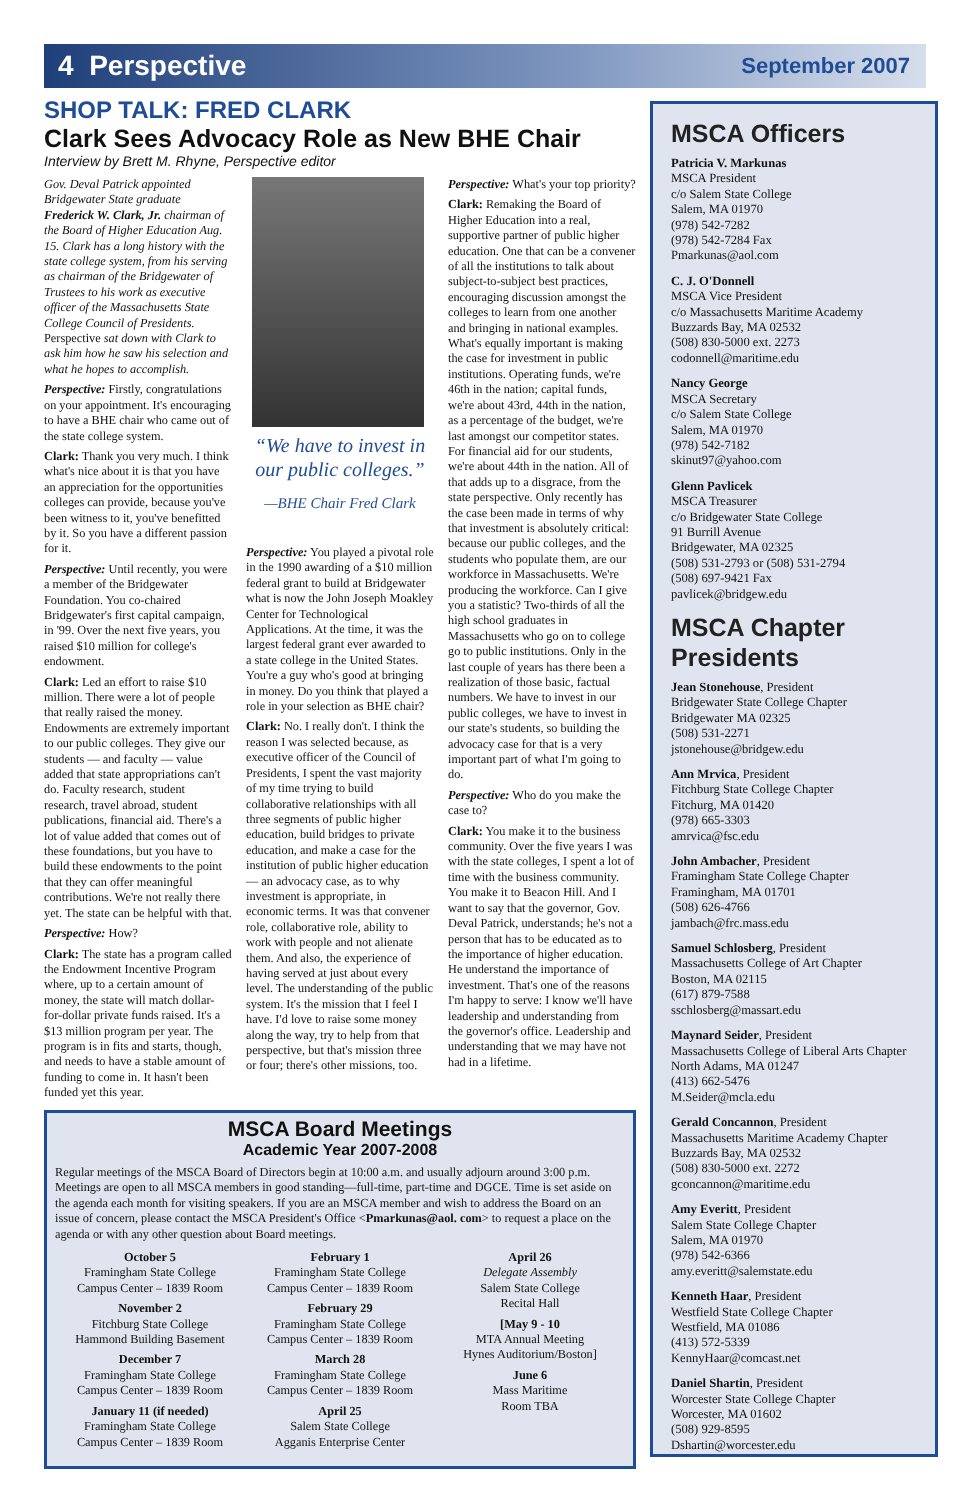4 Perspective September 2007
SHOP TALK: FRED CLARK
Clark Sees Advocacy Role as New BHE Chair
Interview by Brett M. Rhyne, Perspective editor
Gov. Deval Patrick appointed Bridgewater State graduate Frederick W. Clark, Jr. chairman of the Board of Higher Education Aug. 15. Clark has a long history with the state college system, from his serving as chairman of the Bridgewater of Trustees to his work as executive officer of the Massachusetts State College Council of Presidents. Perspective sat down with Clark to ask him how he saw his selection and what he hopes to accomplish.
Perspective: Firstly, congratulations on your appointment. It's encouraging to have a BHE chair who came out of the state college system.
Clark: Thank you very much. I think what's nice about it is that you have an appreciation for the opportunities colleges can provide, because you've been witness to it, you've benefitted by it. So you have a different passion for it.
Perspective: Until recently, you were a member of the Bridgewater Foundation. You co-chaired Bridgewater's first capital campaign, in '99. Over the next five years, you raised $10 million for college's endowment.
Clark: Led an effort to raise $10 million. There were a lot of people that really raised the money. Endowments are extremely important to our public colleges. They give our students — and faculty — value added that state appropriations can't do. Faculty research, student research, travel abroad, student publications, financial aid. There's a lot of value added that comes out of these foundations, but you have to build these endowments to the point that they can offer meaningful contributions. We're not really there yet. The state can be helpful with that.
Perspective: How?
Clark: The state has a program called the Endowment Incentive Program where, up to a certain amount of money, the state will match dollar-for-dollar private funds raised. It's a $13 million program per year. The program is in fits and starts, though, and needs to have a stable amount of funding to come in. It hasn't been funded yet this year.
“We have to invest in our public colleges.”
—BHE Chair Fred Clark
Perspective: You played a pivotal role in the 1990 awarding of a $10 million federal grant to build at Bridgewater what is now the John Joseph Moakley Center for Technological Applications. At the time, it was the largest federal grant ever awarded to a state college in the United States. You're a guy who's good at bringing in money. Do you think that played a role in your selection as BHE chair?
Clark: No. I really don't. I think the reason I was selected because, as executive officer of the Council of Presidents, I spent the vast majority of my time trying to build collaborative relationships with all three segments of public higher education, build bridges to private education, and make a case for the institution of public higher education — an advocacy case, as to why investment is appropriate, in economic terms. It was that convener role, collaborative role, ability to work with people and not alienate them. And also, the experience of having served at just about every level. The understanding of the public system. It's the mission that I feel I have. I'd love to raise some money along the way, try to help from that perspective, but that's mission three or four; there's other missions, too.
Perspective: What's your top priority?
Clark: Remaking the Board of Higher Education into a real, supportive partner of public higher education. One that can be a convener of all the institutions to talk about subject-to-subject best practices, encouraging discussion amongst the colleges to learn from one another and bringing in national examples. What's equally important is making the case for investment in public institutions. Operating funds, we're 46th in the nation; capital funds, we're about 43rd, 44th in the nation, as a percentage of the budget, we're last amongst our competitor states. For financial aid for our students, we're about 44th in the nation. All of that adds up to a disgrace, from the state perspective. Only recently has the case been made in terms of why that investment is absolutely critical: because our public colleges, and the students who populate them, are our workforce in Massachusetts. We're producing the workforce. Can I give you a statistic? Two-thirds of all the high school graduates in Massachusetts who go on to college go to public institutions. Only in the last couple of years has there been a realization of those basic, factual numbers. We have to invest in our public colleges, we have to invest in our state's students, so building the advocacy case for that is a very important part of what I'm going to do.
Perspective: Who do you make the case to?
Clark: You make it to the business community. Over the five years I was with the state colleges, I spent a lot of time with the business community. You make it to Beacon Hill. And I want to say that the governor, Gov. Deval Patrick, understands; he's not a person that has to be educated as to the importance of higher education. He understand the importance of investment. That's one of the reasons I'm happy to serve: I know we'll have leadership and understanding from the governor's office. Leadership and understanding that we may have not had in a lifetime.
MSCA Officers
Patricia V. Markunas
MSCA President
c/o Salem State College
Salem, MA 01970
(978) 542-7282
(978) 542-7284 Fax
Pmarkunas@aol.com
C. J. O'Donnell
MSCA Vice President
c/o Massachusetts Maritime Academy
Buzzards Bay, MA 02532
(508) 830-5000 ext. 2273
codonnell@maritime.edu
Nancy George
MSCA Secretary
c/o Salem State College
Salem, MA 01970
(978) 542-7182
skinut97@yahoo.com
Glenn Pavlicek
MSCA Treasurer
c/o Bridgewater State College
91 Burrill Avenue
Bridgewater, MA 02325
(508) 531-2793 or (508) 531-2794
(508) 697-9421 Fax
pavlicek@bridgew.edu
MSCA Chapter Presidents
Jean Stonehouse, President
Bridgewater State College Chapter
Bridgewater MA 02325
(508) 531-2271
jstonehouse@bridgew.edu
Ann Mrvica, President
Fitchburg State College Chapter
Fitchurg, MA 01420
(978) 665-3303
amrvica@fsc.edu
John Ambacher, President
Framingham State College Chapter
Framingham, MA 01701
(508) 626-4766
jambach@frc.mass.edu
Samuel Schlosberg, President
Massachusetts College of Art Chapter
Boston, MA 02115
(617) 879-7588
sschlosberg@massart.edu
Maynard Seider, President
Massachusetts College of Liberal Arts Chapter
North Adams, MA 01247
(413) 662-5476
M.Seider@mcla.edu
Gerald Concannon, President
Massachusetts Maritime Academy Chapter
Buzzards Bay, MA 02532
(508) 830-5000 ext. 2272
gconcannon@maritime.edu
Amy Everitt, President
Salem State College Chapter
Salem, MA 01970
(978) 542-6366
amy.everitt@salemstate.edu
Kenneth Haar, President
Westfield State College Chapter
Westfield, MA 01086
(413) 572-5339
KennyHaar@comcast.net
Daniel Shartin, President
Worcester State College Chapter
Worcester, MA 01602
(508) 929-8595
Dshartin@worcester.edu
MSCA Board Meetings
Academic Year 2007-2008
Regular meetings of the MSCA Board of Directors begin at 10:00 a.m. and usually adjourn around 3:00 p.m. Meetings are open to all MSCA members in good standing—full-time, part-time and DGCE. Time is set aside on the agenda each month for visiting speakers. If you are an MSCA member and wish to address the Board on an issue of concern, please contact the MSCA President's Office <Pmarkunas@aol. com> to request a place on the agenda or with any other question about Board meetings.
October 5
Framingham State College
Campus Center – 1839 Room
November 2
Fitchburg State College
Hammond Building Basement
December 7
Framingham State College
Campus Center – 1839 Room
January 11 (if needed)
Framingham State College
Campus Center – 1839 Room
February 1
Framingham State College
Campus Center – 1839 Room
February 29
Framingham State College
Campus Center – 1839 Room
March 28
Framingham State College
Campus Center – 1839 Room
April 25
Salem State College
Agganis Enterprise Center
April 26
Delegate Assembly
Salem State College
Recital Hall
[May 9 - 10
MTA Annual Meeting
Hynes Auditorium/Boston]
June 6
Mass Maritime
Room TBA